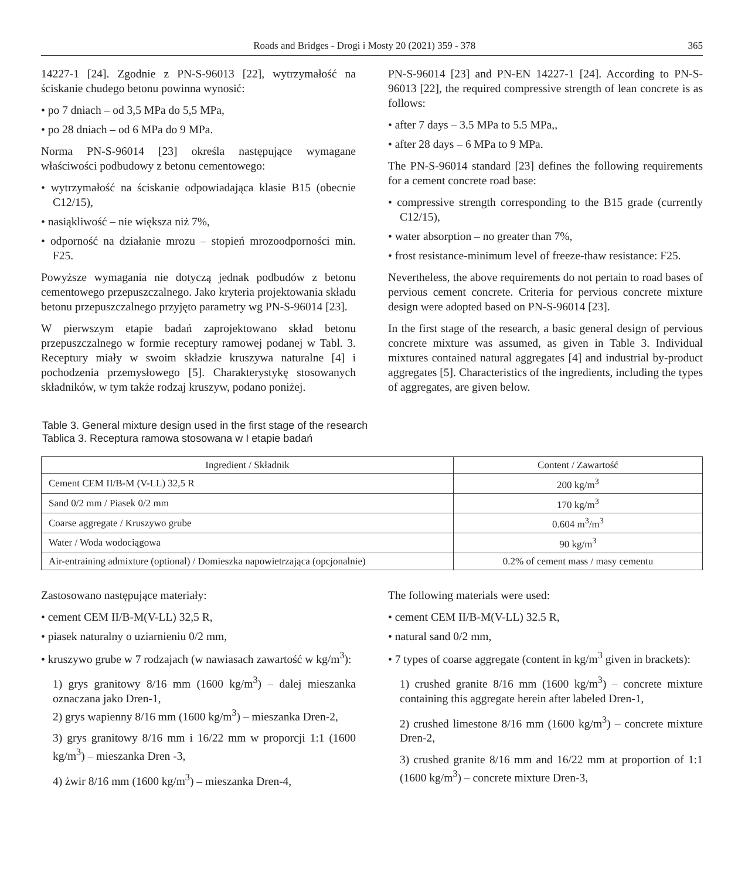Roads and Bridges - Drogi i Mosty 20 (2021) 359 - 378 365
14227-1 [24]. Zgodnie z PN-S-96013 [22], wytrzymałość na ściskanie chudego betonu powinna wynosić:
• po 7 dniach – od 3,5 MPa do 5,5 MPa,
• po 28 dniach – od 6 MPa do 9 MPa.
Norma PN-S-96014 [23] określa następujące wymagane właściwości podbudowy z betonu cementowego:
• wytrzymałość na ściskanie odpowiadająca klasie B15 (obecnie C12/15),
• nasiąkliwość – nie większa niż 7%,
• odporność na działanie mrozu – stopień mrozoodporności min. F25.
Powyższe wymagania nie dotyczą jednak podbudów z betonu cementowego przepuszczalnego. Jako kryteria projektowania składu betonu przepuszczalnego przyjęto parametry wg PN-S-96014 [23].
W pierwszym etapie badań zaprojektowano skład betonu przepuszczalnego w formie receptury ramowej podanej w Tabl. 3. Receptury miały w swoim składzie kruszywa naturalne [4] i pochodzenia przemysłowego [5]. Charakterystykę stosowanych składników, w tym także rodzaj kruszyw, podano poniżej.
PN-S-96014 [23] and PN-EN 14227-1 [24]. According to PN-S-96013 [22], the required compressive strength of lean concrete is as follows:
• after 7 days – 3.5 MPa to 5.5 MPa,,
• after 28 days – 6 MPa to 9 MPa.
The PN-S-96014 standard [23] defines the following requirements for a cement concrete road base:
• compressive strength corresponding to the B15 grade (currently C12/15),
• water absorption – no greater than 7%,
• frost resistance-minimum level of freeze-thaw resistance: F25.
Nevertheless, the above requirements do not pertain to road bases of pervious cement concrete. Criteria for pervious concrete mixture design were adopted based on PN-S-96014 [23].
In the first stage of the research, a basic general design of pervious concrete mixture was assumed, as given in Table 3. Individual mixtures contained natural aggregates [4] and industrial by-product aggregates [5]. Characteristics of the ingredients, including the types of aggregates, are given below.
Table 3. General mixture design used in the first stage of the research
Tablica 3. Receptura ramowa stosowana w I etapie badań
| Ingredient / Składnik | Content / Zawartość |
| --- | --- |
| Cement CEM II/B-M (V-LL) 32,5 R | 200 kg/m<sup>3</sup> |
| Sand 0/2 mm / Piasek 0/2 mm | 170 kg/m<sup>3</sup> |
| Coarse aggregate / Kruszywo grube | 0.604 m<sup>3</sup>/m<sup>3</sup> |
| Water / Woda wodociągowa | 90 kg/m<sup>3</sup> |
| Air-entraining admixture (optional) / Domieszka napowietrzająca (opcjonalnie) | 0.2% of cement mass / masy cementu |
Zastosowano następujące materiały:
• cement CEM II/B-M(V-LL) 32,5 R,
• piasek naturalny o uziarnieniu 0/2 mm,
• kruszywo grube w 7 rodzajach (w nawiasach zawartość w kg/m<sup>3</sup>):
1) grys granitowy 8/16 mm (1600 kg/m<sup>3</sup>) – dalej mieszanka oznaczana jako Dren-1,
2) grys wapienny 8/16 mm (1600 kg/m<sup>3</sup>) – mieszanka Dren-2,
3) grys granitowy 8/16 mm i 16/22 mm w proporcji 1:1 (1600 kg/m<sup>3</sup>) – mieszanka Dren -3,
4) żwir 8/16 mm (1600 kg/m<sup>3</sup>) – mieszanka Dren-4,
The following materials were used:
• cement CEM II/B-M(V-LL) 32.5 R,
• natural sand 0/2 mm,
• 7 types of coarse aggregate (content in kg/m<sup>3</sup> given in brackets):
1) crushed granite 8/16 mm (1600 kg/m<sup>3</sup>) – concrete mixture containing this aggregate herein after labeled Dren-1,
2) crushed limestone 8/16 mm (1600 kg/m<sup>3</sup>) – concrete mixture Dren-2,
3) crushed granite 8/16 mm and 16/22 mm at proportion of 1:1 (1600 kg/m<sup>3</sup>) – concrete mixture Dren-3,